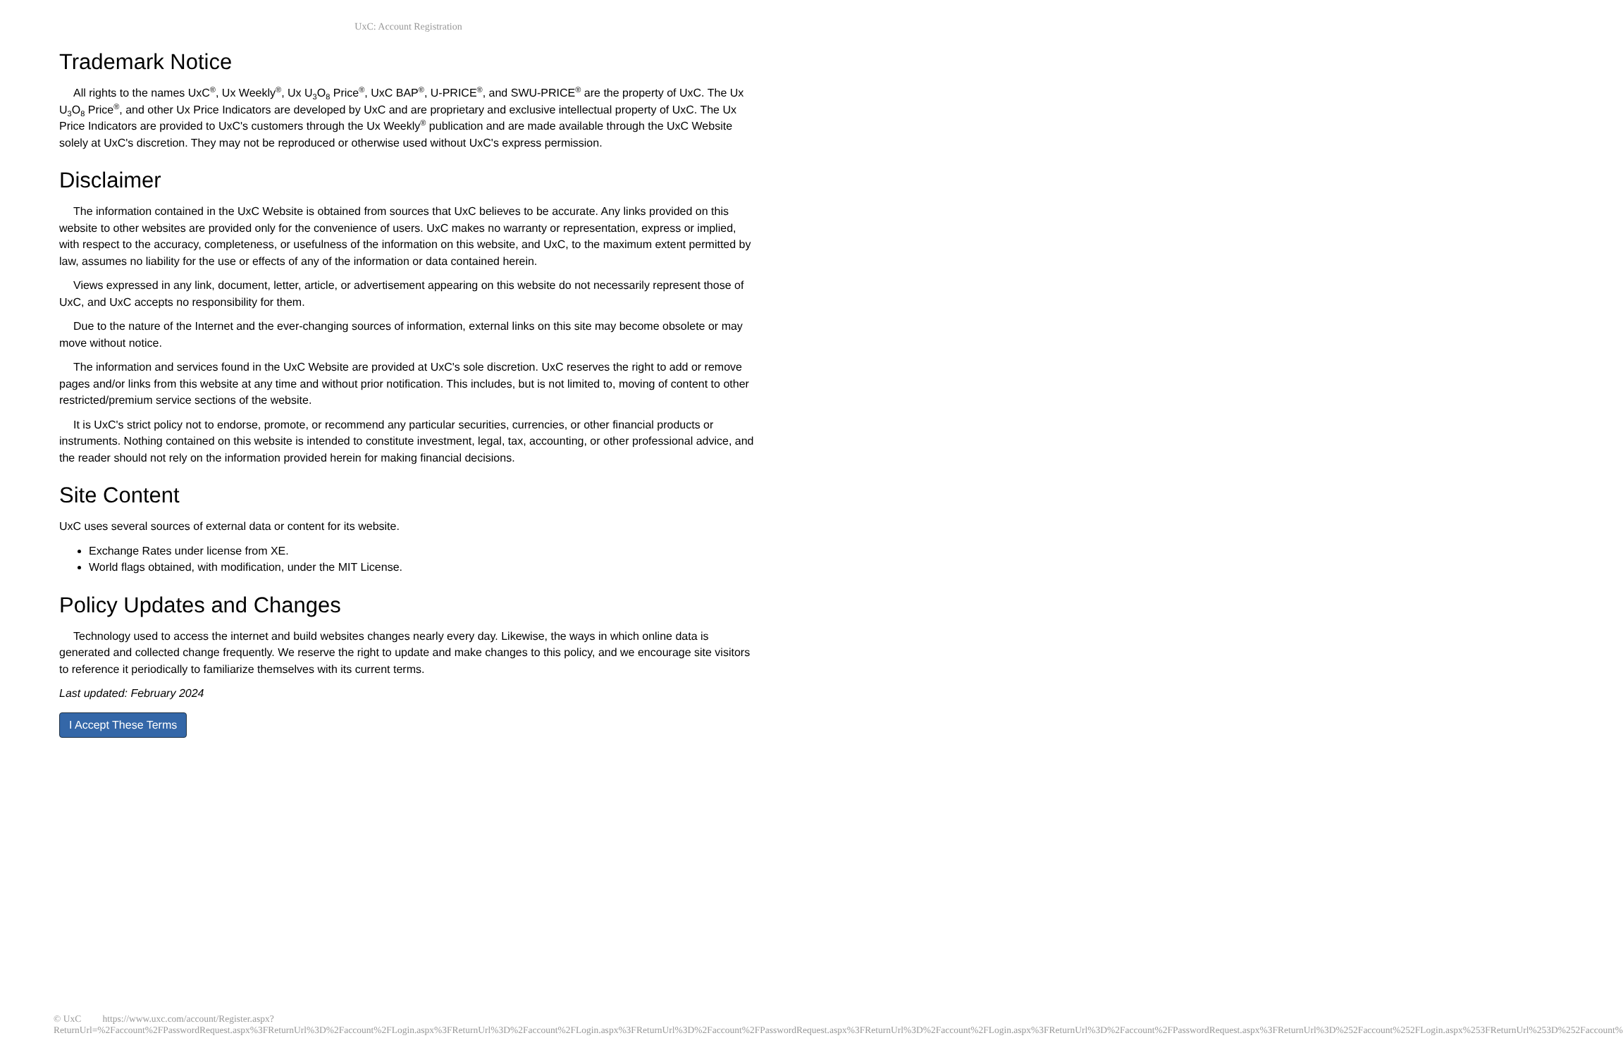UxC: Account Registration
Trademark Notice
All rights to the names UxC<sup>®</sup>, Ux Weekly<sup>®</sup>, Ux U<sub>3</sub>O<sub>8</sub> Price<sup>®</sup>, UxC BAP<sup>®</sup>, U-PRICE<sup>®</sup>, and SWU-PRICE<sup>®</sup> are the property of UxC. The Ux U<sub>3</sub>O<sub>8</sub> Price<sup>®</sup>, and other Ux Price Indicators are developed by UxC and are proprietary and exclusive intellectual property of UxC. The Ux Price Indicators are provided to UxC's customers through the Ux Weekly<sup>®</sup> publication and are made available through the UxC Website solely at UxC's discretion. They may not be reproduced or otherwise used without UxC's express permission.
Disclaimer
The information contained in the UxC Website is obtained from sources that UxC believes to be accurate. Any links provided on this website to other websites are provided only for the convenience of users. UxC makes no warranty or representation, express or implied, with respect to the accuracy, completeness, or usefulness of the information on this website, and UxC, to the maximum extent permitted by law, assumes no liability for the use or effects of any of the information or data contained herein.
Views expressed in any link, document, letter, article, or advertisement appearing on this website do not necessarily represent those of UxC, and UxC accepts no responsibility for them.
Due to the nature of the Internet and the ever-changing sources of information, external links on this site may become obsolete or may move without notice.
The information and services found in the UxC Website are provided at UxC's sole discretion. UxC reserves the right to add or remove pages and/or links from this website at any time and without prior notification. This includes, but is not limited to, moving of content to other restricted/premium service sections of the website.
It is UxC's strict policy not to endorse, promote, or recommend any particular securities, currencies, or other financial products or instruments. Nothing contained on this website is intended to constitute investment, legal, tax, accounting, or other professional advice, and the reader should not rely on the information provided herein for making financial decisions.
Site Content
UxC uses several sources of external data or content for its website.
Exchange Rates under license from XE.
World flags obtained, with modification, under the MIT License.
Policy Updates and Changes
Technology used to access the internet and build websites changes nearly every day. Likewise, the ways in which online data is generated and collected change frequently. We reserve the right to update and make changes to this policy, and we encourage site visitors to reference it periodically to familiarize themselves with its current terms.
Last updated: February 2024
I Accept These Terms
© UxC https://www.uxc.com/account/Register.aspx?ReturnUrl=%2Faccount%2FPasswordRequest.aspx%3FReturnUrl%3D%2Faccount%2FLogin.aspx%3FReturnUrl%3D%2Faccount%2FLogin.aspx%3FReturnUrl%3D%2Faccount%2FPasswordRequest.aspx%3FReturnUrl%3D%2Faccount%2FLogin.aspx%3FReturnUrl%3D%2Faccount%2FPasswordRequest.aspx%3FReturnUrl%3D%252Faccount%252FLogin.aspx%253FReturnUrl%253D%252Faccount%